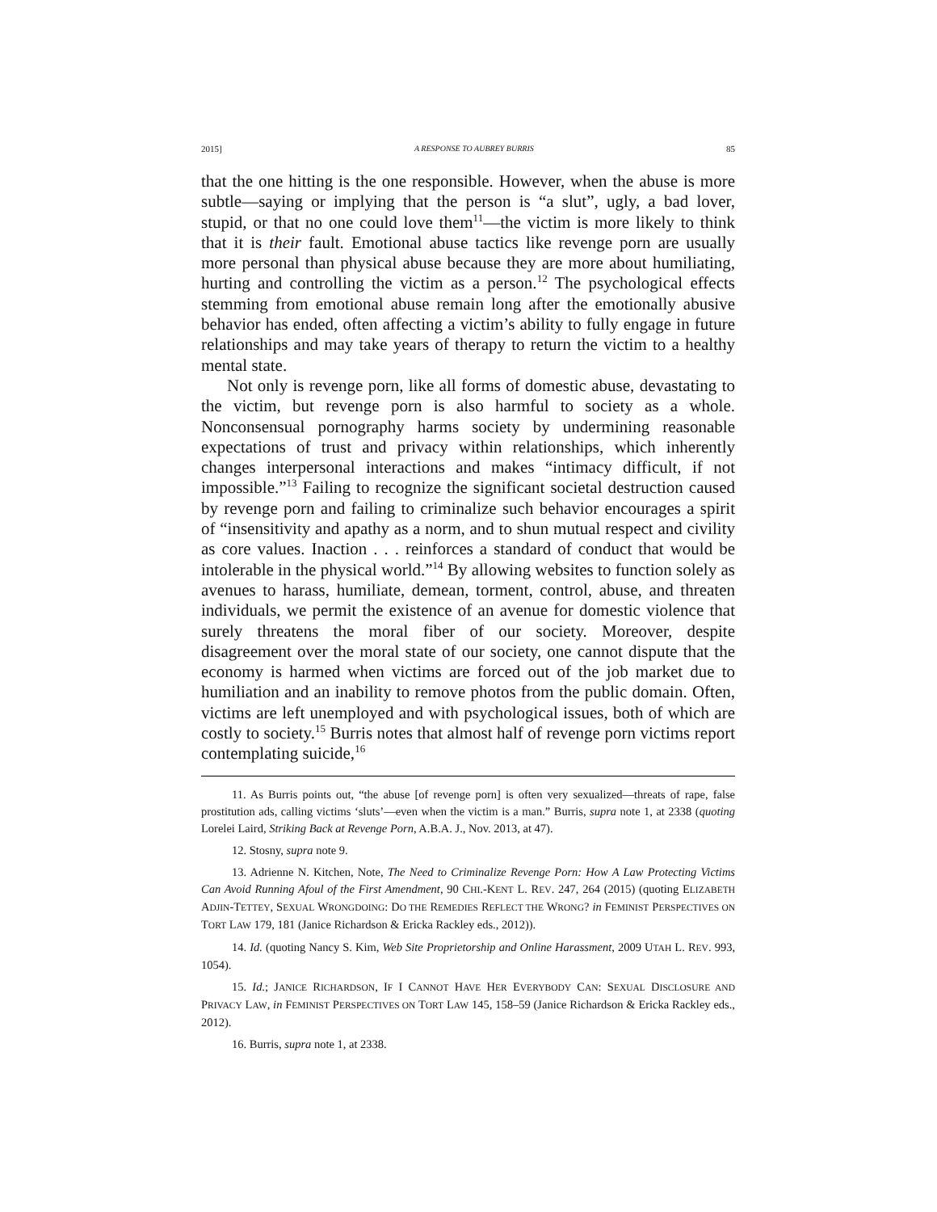2015] A RESPONSE TO AUBREY BURRIS 85
that the one hitting is the one responsible. However, when the abuse is more subtle—saying or implying that the person is “a slut”, ugly, a bad lover, stupid, or that no one could love them<sup>11</sup>—the victim is more likely to think that it is their fault. Emotional abuse tactics like revenge porn are usually more personal than physical abuse because they are more about humiliating, hurting and controlling the victim as a person.<sup>12</sup> The psychological effects stemming from emotional abuse remain long after the emotionally abusive behavior has ended, often affecting a victim’s ability to fully engage in future relationships and may take years of therapy to return the victim to a healthy mental state.
Not only is revenge porn, like all forms of domestic abuse, devastating to the victim, but revenge porn is also harmful to society as a whole. Nonconsensual pornography harms society by undermining reasonable expectations of trust and privacy within relationships, which inherently changes interpersonal interactions and makes “intimacy difficult, if not impossible.”<sup>13</sup> Failing to recognize the significant societal destruction caused by revenge porn and failing to criminalize such behavior encourages a spirit of “insensitivity and apathy as a norm, and to shun mutual respect and civility as core values. Inaction . . . reinforces a standard of conduct that would be intolerable in the physical world.”<sup>14</sup> By allowing websites to function solely as avenues to harass, humiliate, demean, torment, control, abuse, and threaten individuals, we permit the existence of an avenue for domestic violence that surely threatens the moral fiber of our society. Moreover, despite disagreement over the moral state of our society, one cannot dispute that the economy is harmed when victims are forced out of the job market due to humiliation and an inability to remove photos from the public domain. Often, victims are left unemployed and with psychological issues, both of which are costly to society.<sup>15</sup> Burris notes that almost half of revenge porn victims report contemplating suicide,<sup>16</sup>
11. As Burris points out, “the abuse [of revenge porn] is often very sexualized—threats of rape, false prostitution ads, calling victims ‘sluts’—even when the victim is a man.” Burris, supra note 1, at 2338 (quoting Lorelei Laird, Striking Back at Revenge Porn, A.B.A. J., Nov. 2013, at 47).
12. Stosny, supra note 9.
13. Adrienne N. Kitchen, Note, The Need to Criminalize Revenge Porn: How A Law Protecting Victims Can Avoid Running Afoul of the First Amendment, 90 CHI.-KENT L. REV. 247, 264 (2015) (quoting ELIZABETH ADJIN-TETTEY, SEXUAL WRONGDOING: DO THE REMEDIES REFLECT THE WRONG? in FEMINIST PERSPECTIVES ON TORT LAW 179, 181 (Janice Richardson & Ericka Rackley eds., 2012)).
14. Id. (quoting Nancy S. Kim, Web Site Proprietorship and Online Harassment, 2009 UTAH L. REV. 993, 1054).
15. Id.; JANICE RICHARDSON, IF I CANNOT HAVE HER EVERYBODY CAN: SEXUAL DISCLOSURE AND PRIVACY LAW, in FEMINIST PERSPECTIVES ON TORT LAW 145, 158–59 (Janice Richardson & Ericka Rackley eds., 2012).
16. Burris, supra note 1, at 2338.